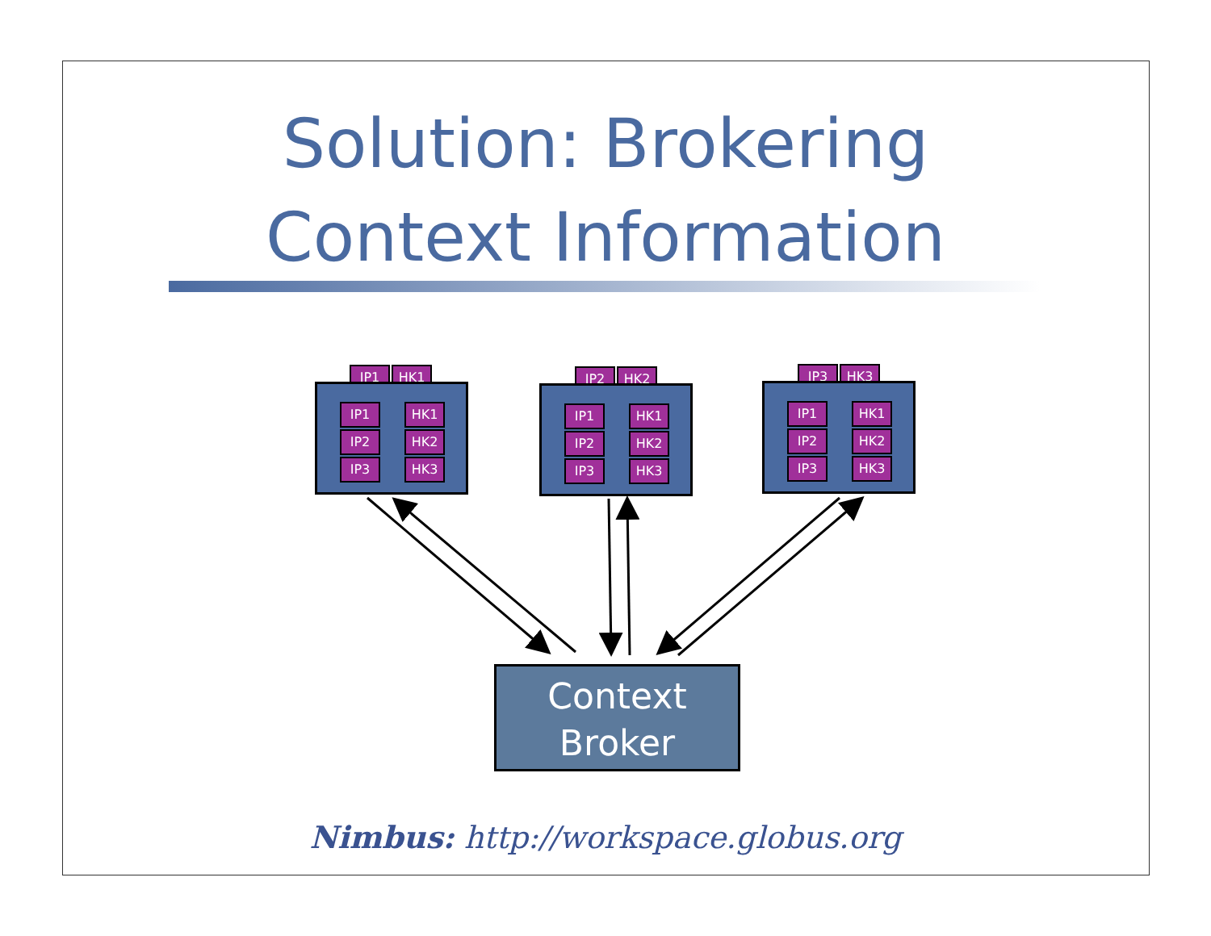Solution: Brokering
Context Information
IP1 HK1
IP1
IP2
IP3
HK1
HK2
HK3
IP2 HK2
IP1
IP2
IP3
HK1
HK2
HK3
IP3 HK3
IP1
IP2
IP3
HK1
HK2
HK3
Context
Broker
Nimbus: http://workspace.globus.org